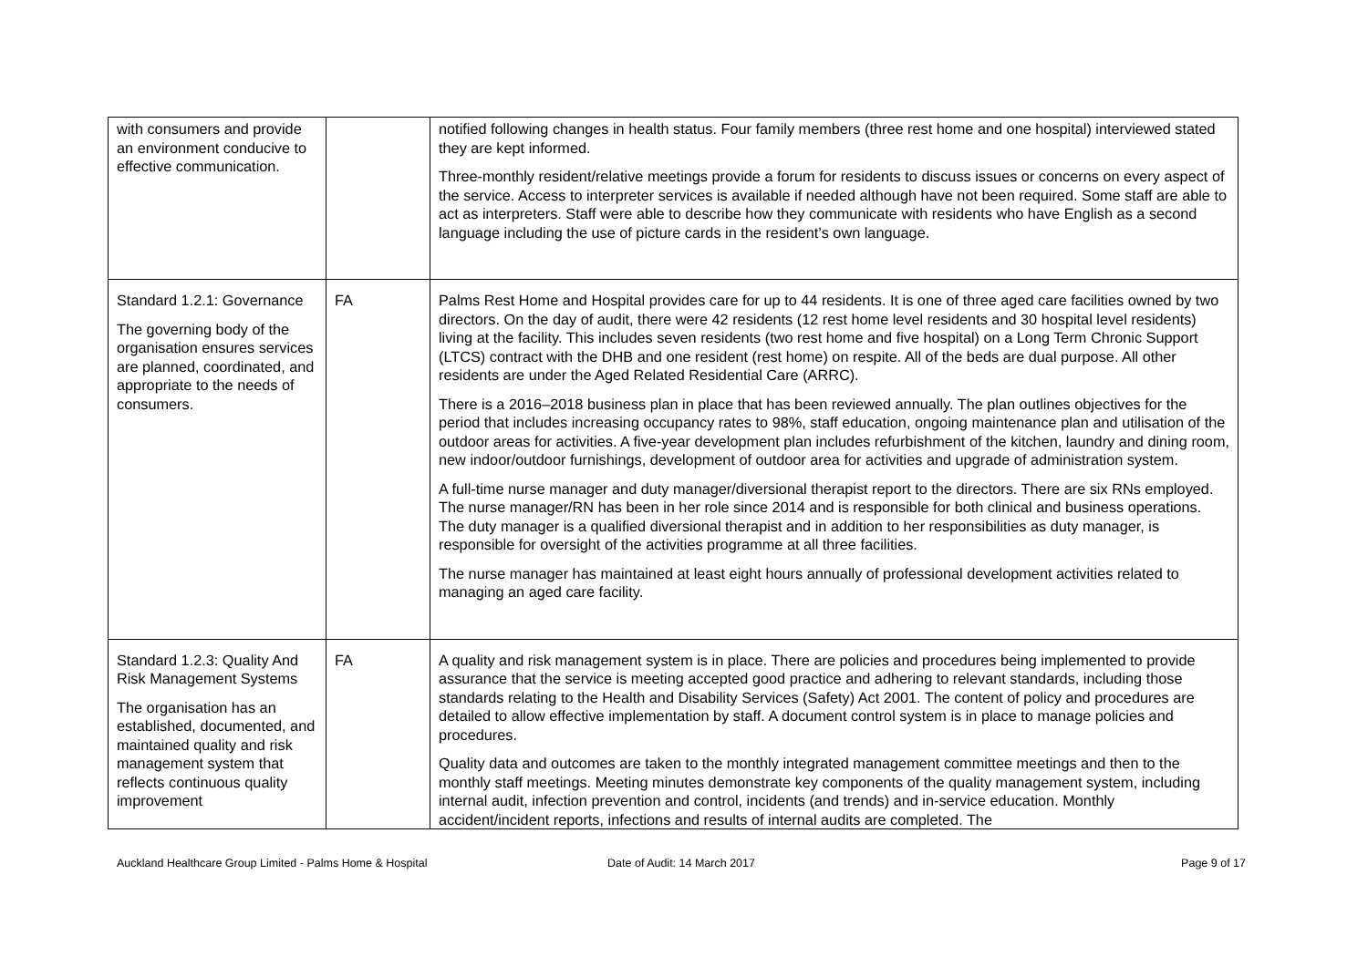| with consumers and provide an environment conducive to effective communication. | | notified following changes in health status. Four family members (three rest home and one hospital) interviewed stated they are kept informed. Three-monthly resident/relative meetings provide a forum for residents to discuss issues or concerns on every aspect of the service. Access to interpreter services is available if needed although have not been required. Some staff are able to act as interpreters. Staff were able to describe how they communicate with residents who have English as a second language including the use of picture cards in the resident’s own language. |
| Standard 1.2.1: Governance The governing body of the organisation ensures services are planned, coordinated, and appropriate to the needs of consumers. | FA | Palms Rest Home and Hospital provides care for up to 44 residents. It is one of three aged care facilities owned by two directors. On the day of audit, there were 42 residents (12 rest home level residents and 30 hospital level residents) living at the facility. This includes seven residents (two rest home and five hospital) on a Long Term Chronic Support (LTCS) contract with the DHB and one resident (rest home) on respite. All of the beds are dual purpose. All other residents are under the Aged Related Residential Care (ARRC). There is a 2016–2018 business plan in place that has been reviewed annually. The plan outlines objectives for the period that includes increasing occupancy rates to 98%, staff education, ongoing maintenance plan and utilisation of the outdoor areas for activities. A five-year development plan includes refurbishment of the kitchen, laundry and dining room, new indoor/outdoor furnishings, development of outdoor area for activities and upgrade of administration system. A full-time nurse manager and duty manager/diversional therapist report to the directors. There are six RNs employed. The nurse manager/RN has been in her role since 2014 and is responsible for both clinical and business operations. The duty manager is a qualified diversional therapist and in addition to her responsibilities as duty manager, is responsible for oversight of the activities programme at all three facilities. The nurse manager has maintained at least eight hours annually of professional development activities related to managing an aged care facility. |
| Standard 1.2.3: Quality And Risk Management Systems The organisation has an established, documented, and maintained quality and risk management system that reflects continuous quality improvement | FA | A quality and risk management system is in place. There are policies and procedures being implemented to provide assurance that the service is meeting accepted good practice and adhering to relevant standards, including those standards relating to the Health and Disability Services (Safety) Act 2001. The content of policy and procedures are detailed to allow effective implementation by staff. A document control system is in place to manage policies and procedures. Quality data and outcomes are taken to the monthly integrated management committee meetings and then to the monthly staff meetings. Meeting minutes demonstrate key components of the quality management system, including internal audit, infection prevention and control, incidents (and trends) and in-service education. Monthly accident/incident reports, infections and results of internal audits are completed. The |
Auckland Healthcare Group Limited - Palms Home & Hospital
Date of Audit: 14 March 2017 Page 9 of 17